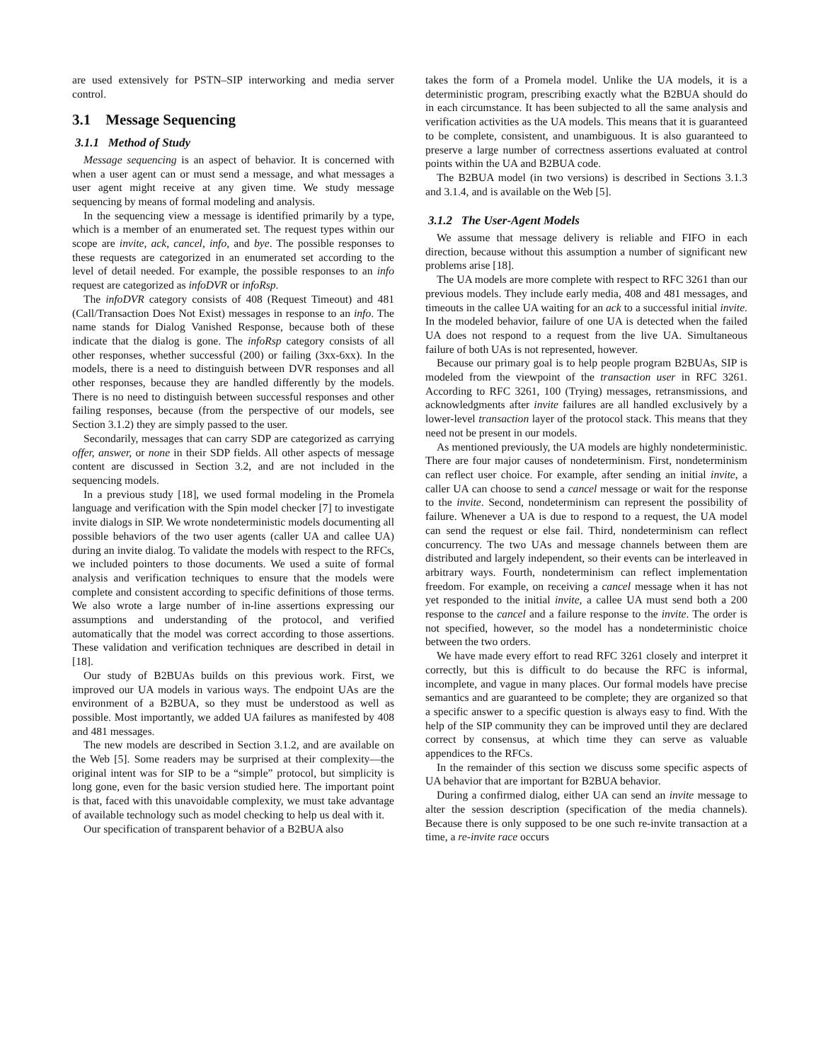are used extensively for PSTN–SIP interworking and media server control.
3.1 Message Sequencing
3.1.1 Method of Study
Message sequencing is an aspect of behavior. It is concerned with when a user agent can or must send a message, and what messages a user agent might receive at any given time. We study message sequencing by means of formal modeling and analysis.
In the sequencing view a message is identified primarily by a type, which is a member of an enumerated set. The request types within our scope are invite, ack, cancel, info, and bye. The possible responses to these requests are categorized in an enumerated set according to the level of detail needed. For example, the possible responses to an info request are categorized as infoDVR or infoRsp.
The infoDVR category consists of 408 (Request Timeout) and 481 (Call/Transaction Does Not Exist) messages in response to an info. The name stands for Dialog Vanished Response, because both of these indicate that the dialog is gone. The infoRsp category consists of all other responses, whether successful (200) or failing (3xx-6xx). In the models, there is a need to distinguish between DVR responses and all other responses, because they are handled differently by the models. There is no need to distinguish between successful responses and other failing responses, because (from the perspective of our models, see Section 3.1.2) they are simply passed to the user.
Secondarily, messages that can carry SDP are categorized as carrying offer, answer, or none in their SDP fields. All other aspects of message content are discussed in Section 3.2, and are not included in the sequencing models.
In a previous study [18], we used formal modeling in the Promela language and verification with the Spin model checker [7] to investigate invite dialogs in SIP. We wrote nondeterministic models documenting all possible behaviors of the two user agents (caller UA and callee UA) during an invite dialog. To validate the models with respect to the RFCs, we included pointers to those documents. We used a suite of formal analysis and verification techniques to ensure that the models were complete and consistent according to specific definitions of those terms. We also wrote a large number of in-line assertions expressing our assumptions and understanding of the protocol, and verified automatically that the model was correct according to those assertions. These validation and verification techniques are described in detail in [18].
Our study of B2BUAs builds on this previous work. First, we improved our UA models in various ways. The endpoint UAs are the environment of a B2BUA, so they must be understood as well as possible. Most importantly, we added UA failures as manifested by 408 and 481 messages.
The new models are described in Section 3.1.2, and are available on the Web [5]. Some readers may be surprised at their complexity—the original intent was for SIP to be a “simple” protocol, but simplicity is long gone, even for the basic version studied here. The important point is that, faced with this unavoidable complexity, we must take advantage of available technology such as model checking to help us deal with it.
Our specification of transparent behavior of a B2BUA also
takes the form of a Promela model. Unlike the UA models, it is a deterministic program, prescribing exactly what the B2BUA should do in each circumstance. It has been subjected to all the same analysis and verification activities as the UA models. This means that it is guaranteed to be complete, consistent, and unambiguous. It is also guaranteed to preserve a large number of correctness assertions evaluated at control points within the UA and B2BUA code.
The B2BUA model (in two versions) is described in Sections 3.1.3 and 3.1.4, and is available on the Web [5].
3.1.2 The User-Agent Models
We assume that message delivery is reliable and FIFO in each direction, because without this assumption a number of significant new problems arise [18].
The UA models are more complete with respect to RFC 3261 than our previous models. They include early media, 408 and 481 messages, and timeouts in the callee UA waiting for an ack to a successful initial invite. In the modeled behavior, failure of one UA is detected when the failed UA does not respond to a request from the live UA. Simultaneous failure of both UAs is not represented, however.
Because our primary goal is to help people program B2BUAs, SIP is modeled from the viewpoint of the transaction user in RFC 3261. According to RFC 3261, 100 (Trying) messages, retransmissions, and acknowledgments after invite failures are all handled exclusively by a lower-level transaction layer of the protocol stack. This means that they need not be present in our models.
As mentioned previously, the UA models are highly nondeterministic. There are four major causes of nondeterminism. First, nondeterminism can reflect user choice. For example, after sending an initial invite, a caller UA can choose to send a cancel message or wait for the response to the invite. Second, nondeterminism can represent the possibility of failure. Whenever a UA is due to respond to a request, the UA model can send the request or else fail. Third, nondeterminism can reflect concurrency. The two UAs and message channels between them are distributed and largely independent, so their events can be interleaved in arbitrary ways. Fourth, nondeterminism can reflect implementation freedom. For example, on receiving a cancel message when it has not yet responded to the initial invite, a callee UA must send both a 200 response to the cancel and a failure response to the invite. The order is not specified, however, so the model has a nondeterministic choice between the two orders.
We have made every effort to read RFC 3261 closely and interpret it correctly, but this is difficult to do because the RFC is informal, incomplete, and vague in many places. Our formal models have precise semantics and are guaranteed to be complete; they are organized so that a specific answer to a specific question is always easy to find. With the help of the SIP community they can be improved until they are declared correct by consensus, at which time they can serve as valuable appendices to the RFCs.
In the remainder of this section we discuss some specific aspects of UA behavior that are important for B2BUA behavior.
During a confirmed dialog, either UA can send an invite message to alter the session description (specification of the media channels). Because there is only supposed to be one such re-invite transaction at a time, a re-invite race occurs